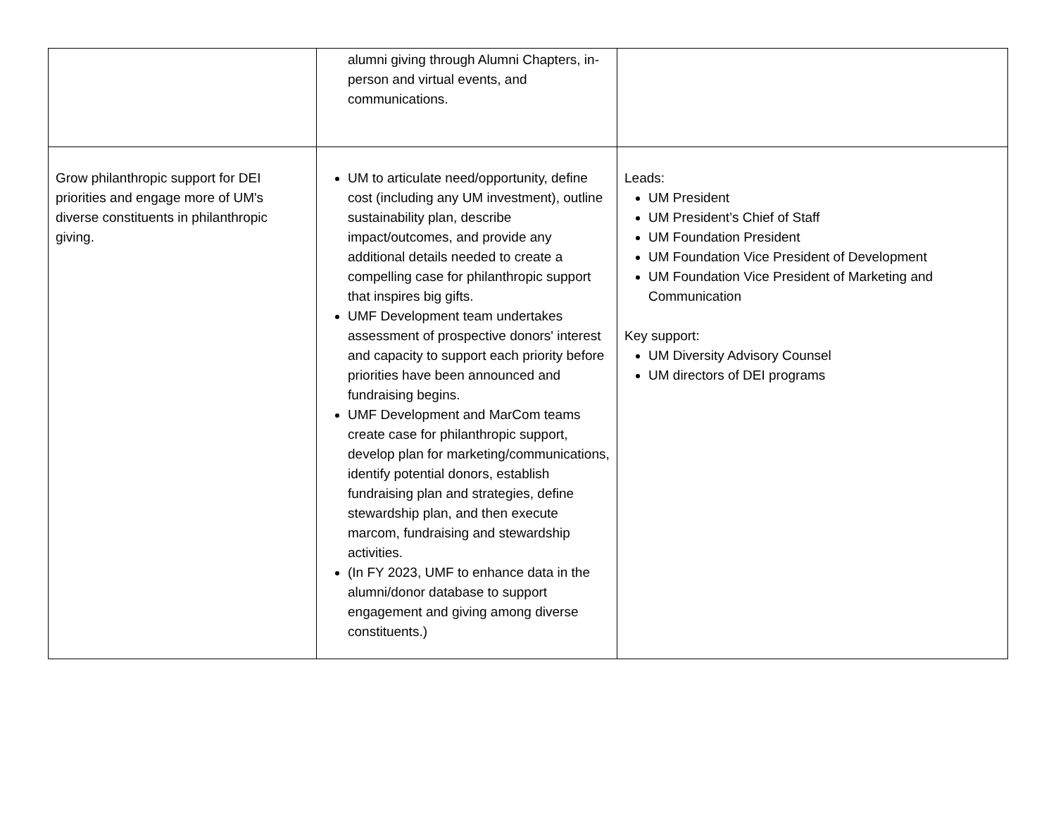| | alumni giving through Alumni Chapters, in-person and virtual events, and communications. | |
| Grow philanthropic support for DEI priorities and engage more of UM's diverse constituents in philanthropic giving. | UM to articulate need/opportunity, define cost (including any UM investment), outline sustainability plan, describe impact/outcomes, and provide any additional details needed to create a compelling case for philanthropic support that inspires big gifts. UMF Development team undertakes assessment of prospective donors' interest and capacity to support each priority before priorities have been announced and fundraising begins. UMF Development and MarCom teams create case for philanthropic support, develop plan for marketing/communications, identify potential donors, establish fundraising plan and strategies, define stewardship plan, and then execute marcom, fundraising and stewardship activities. (In FY 2023, UMF to enhance data in the alumni/donor database to support engagement and giving among diverse constituents.) | Leads: UM President UM President’s Chief of Staff UM Foundation President UM Foundation Vice President of Development UM Foundation Vice President of Marketing and Communication Key support: UM Diversity Advisory Counsel UM directors of DEI programs |